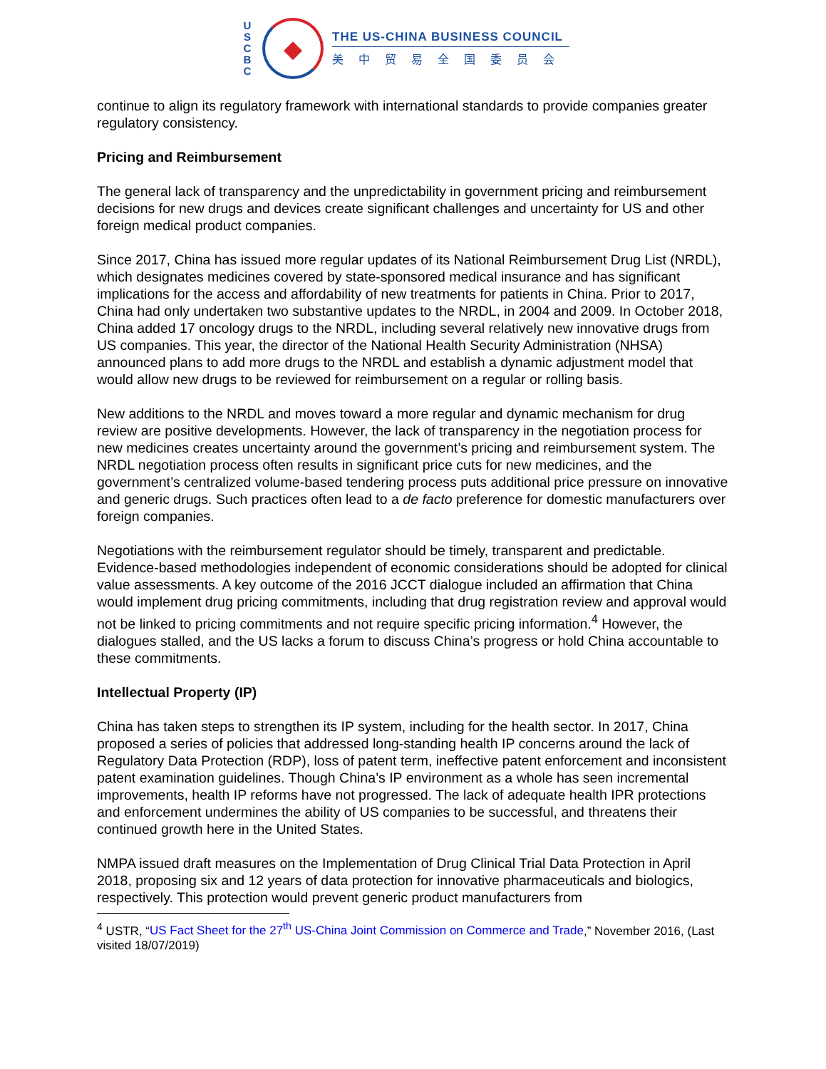U
S
C
B
C
◆
THE US-CHINA BUSINESS COUNCIL
美中贸易全国委员会
continue to align its regulatory framework with international standards to provide companies greater regulatory consistency.
Pricing and Reimbursement
The general lack of transparency and the unpredictability in government pricing and reimbursement decisions for new drugs and devices create significant challenges and uncertainty for US and other foreign medical product companies.
Since 2017, China has issued more regular updates of its National Reimbursement Drug List (NRDL), which designates medicines covered by state-sponsored medical insurance and has significant implications for the access and affordability of new treatments for patients in China. Prior to 2017, China had only undertaken two substantive updates to the NRDL, in 2004 and 2009. In October 2018, China added 17 oncology drugs to the NRDL, including several relatively new innovative drugs from US companies. This year, the director of the National Health Security Administration (NHSA) announced plans to add more drugs to the NRDL and establish a dynamic adjustment model that would allow new drugs to be reviewed for reimbursement on a regular or rolling basis.
New additions to the NRDL and moves toward a more regular and dynamic mechanism for drug review are positive developments. However, the lack of transparency in the negotiation process for new medicines creates uncertainty around the government’s pricing and reimbursement system. The NRDL negotiation process often results in significant price cuts for new medicines, and the government’s centralized volume-based tendering process puts additional price pressure on innovative and generic drugs. Such practices often lead to a de facto preference for domestic manufacturers over foreign companies.
Negotiations with the reimbursement regulator should be timely, transparent and predictable. Evidence-based methodologies independent of economic considerations should be adopted for clinical value assessments. A key outcome of the 2016 JCCT dialogue included an affirmation that China would implement drug pricing commitments, including that drug registration review and approval would not be linked to pricing commitments and not require specific pricing information.<sup>4</sup> However, the dialogues stalled, and the US lacks a forum to discuss China’s progress or hold China accountable to these commitments.
Intellectual Property (IP)
China has taken steps to strengthen its IP system, including for the health sector. In 2017, China proposed a series of policies that addressed long-standing health IP concerns around the lack of Regulatory Data Protection (RDP), loss of patent term, ineffective patent enforcement and inconsistent patent examination guidelines. Though China’s IP environment as a whole has seen incremental improvements, health IP reforms have not progressed. The lack of adequate health IPR protections and enforcement undermines the ability of US companies to be successful, and threatens their continued growth here in the United States.
NMPA issued draft measures on the Implementation of Drug Clinical Trial Data Protection in April 2018, proposing six and 12 years of data protection for innovative pharmaceuticals and biologics, respectively. This protection would prevent generic product manufacturers from
<sup>4</sup> USTR, “US Fact Sheet for the 27<sup>th</sup> US-China Joint Commission on Commerce and Trade,” November 2016, (Last visited 18/07/2019)